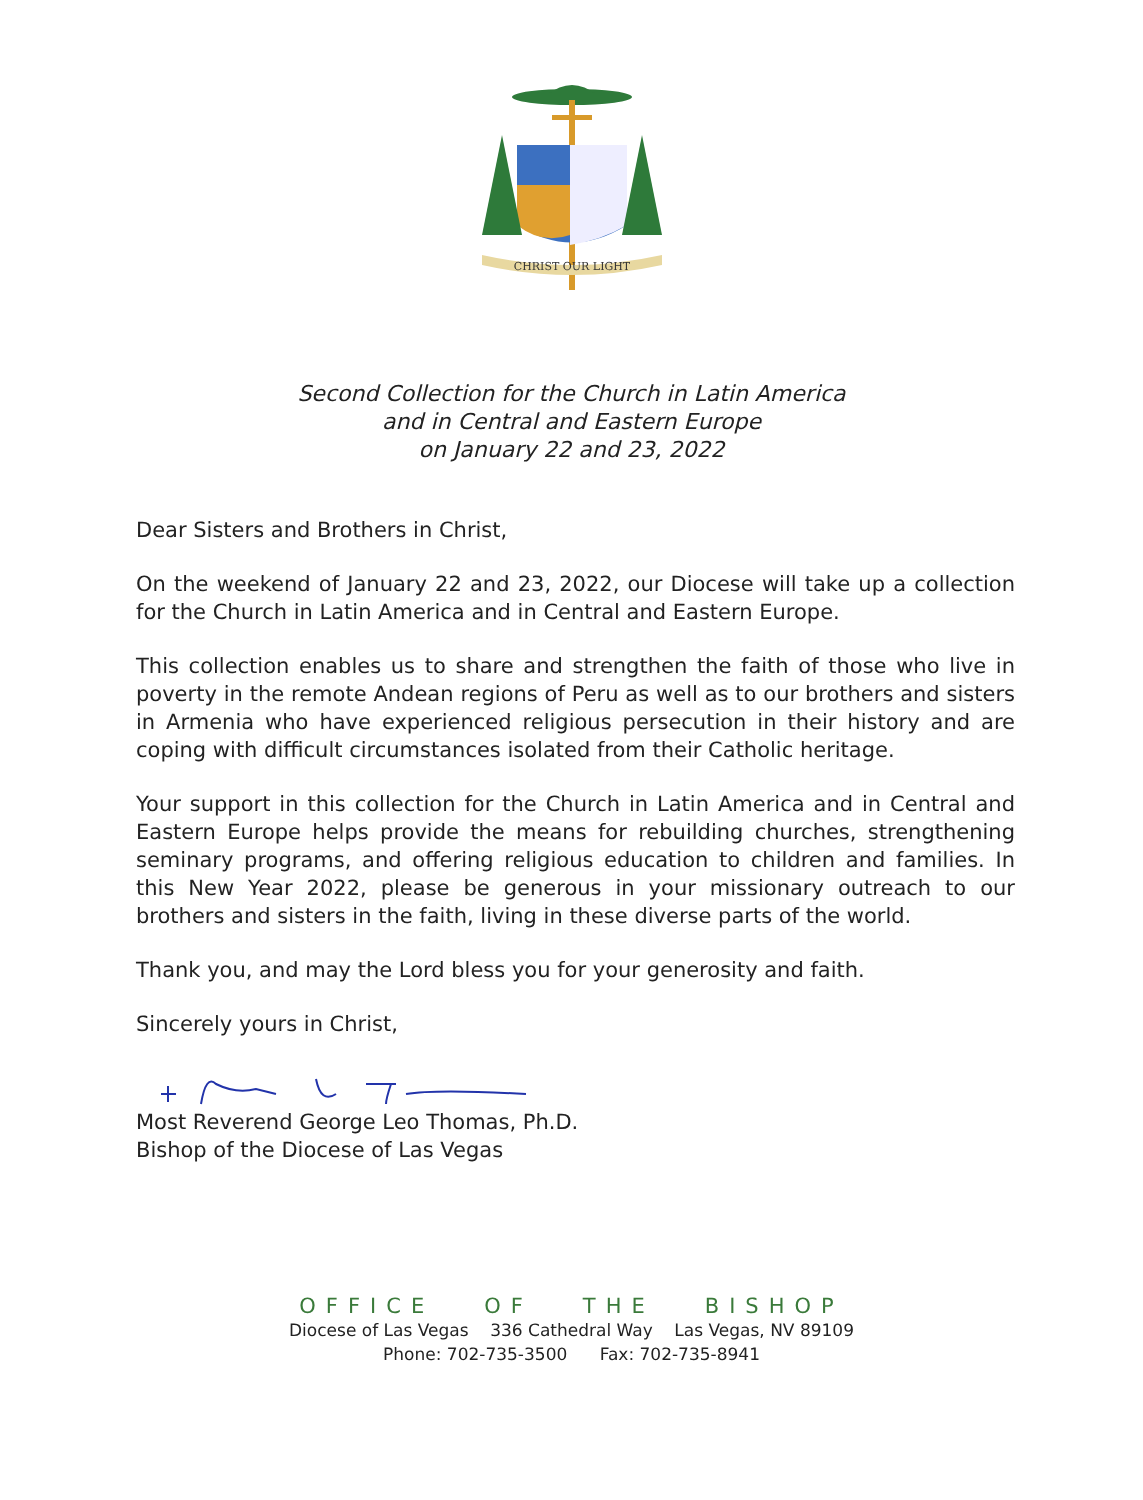CHRIST OUR LIGHT
Second Collection for the Church in Latin America
and in Central and Eastern Europe
on January 22 and 23, 2022
Dear Sisters and Brothers in Christ,
On the weekend of January 22 and 23, 2022, our Diocese will take up a collection for the Church in Latin America and in Central and Eastern Europe.
This collection enables us to share and strengthen the faith of those who live in poverty in the remote Andean regions of Peru as well as to our brothers and sisters in Armenia who have experienced religious persecution in their history and are coping with difficult circumstances isolated from their Catholic heritage.
Your support in this collection for the Church in Latin America and in Central and Eastern Europe helps provide the means for rebuilding churches, strengthening seminary programs, and offering religious education to children and families. In this New Year 2022, please be generous in your missionary outreach to our brothers and sisters in the faith, living in these diverse parts of the world.
Thank you, and may the Lord bless you for your generosity and faith.
Sincerely yours in Christ,
Most Reverend George Leo Thomas, Ph.D.
Bishop of the Diocese of Las Vegas
OFFICE OF THE BISHOP
Diocese of Las Vegas 336 Cathedral Way Las Vegas, NV 89109
Phone: 702-735-3500 Fax: 702-735-8941